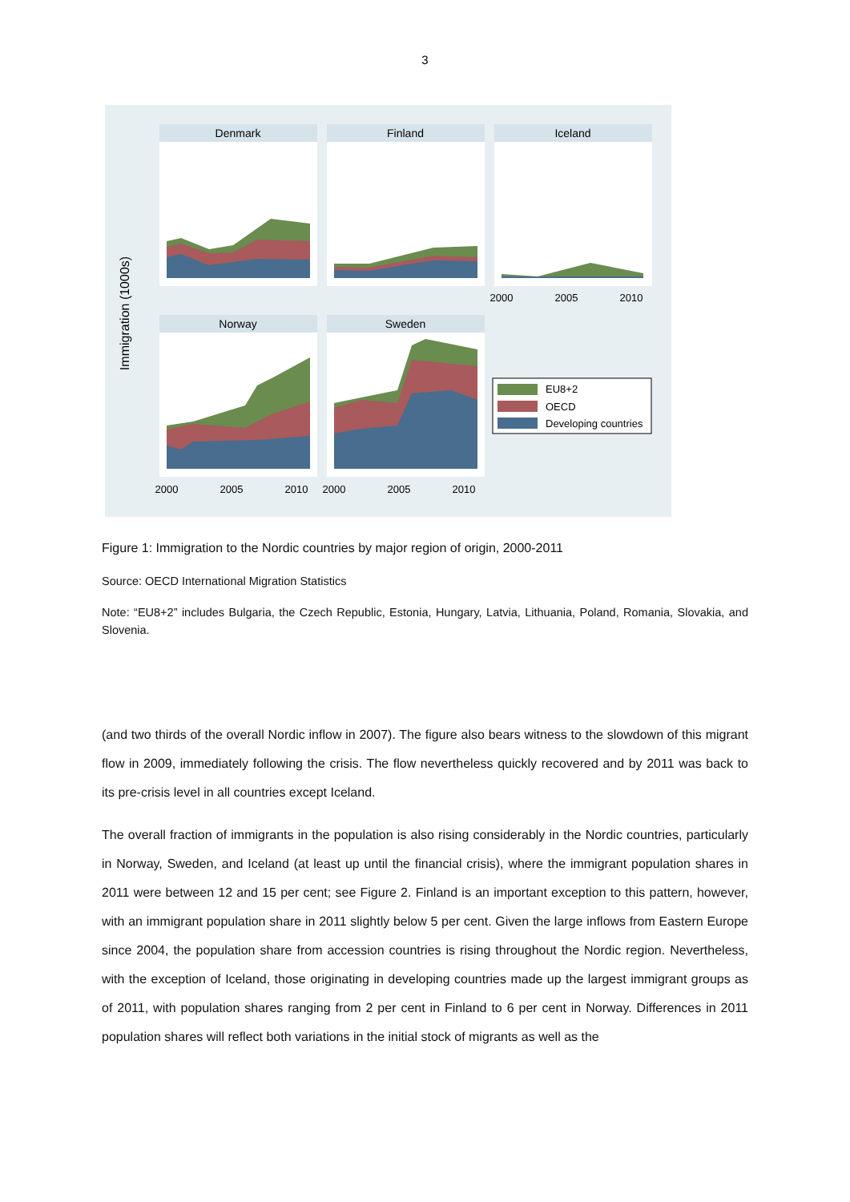3
Immigration (1000s)
Denmark
Finland
Iceland
Norway
Sweden
2000
2005
2010
2000
2005
2010
2000
2005
2010
EU8+2
OECD
Developing countries
Figure 1: Immigration to the Nordic countries by major region of origin, 2000-2011
Source: OECD International Migration Statistics
Note: “EU8+2” includes Bulgaria, the Czech Republic, Estonia, Hungary, Latvia, Lithuania, Poland, Romania, Slovakia, and Slovenia.
(and two thirds of the overall Nordic inflow in 2007). The figure also bears witness to the slowdown of this migrant flow in 2009, immediately following the crisis. The flow nevertheless quickly recovered and by 2011 was back to its pre-crisis level in all countries except Iceland.
The overall fraction of immigrants in the population is also rising considerably in the Nordic countries, particularly in Norway, Sweden, and Iceland (at least up until the financial crisis), where the immigrant population shares in 2011 were between 12 and 15 per cent; see Figure 2. Finland is an important exception to this pattern, however, with an immigrant population share in 2011 slightly below 5 per cent. Given the large inflows from Eastern Europe since 2004, the population share from accession countries is rising throughout the Nordic region. Nevertheless, with the exception of Iceland, those originating in developing countries made up the largest immigrant groups as of 2011, with population shares ranging from 2 per cent in Finland to 6 per cent in Norway. Differences in 2011 population shares will reflect both variations in the initial stock of migrants as well as the